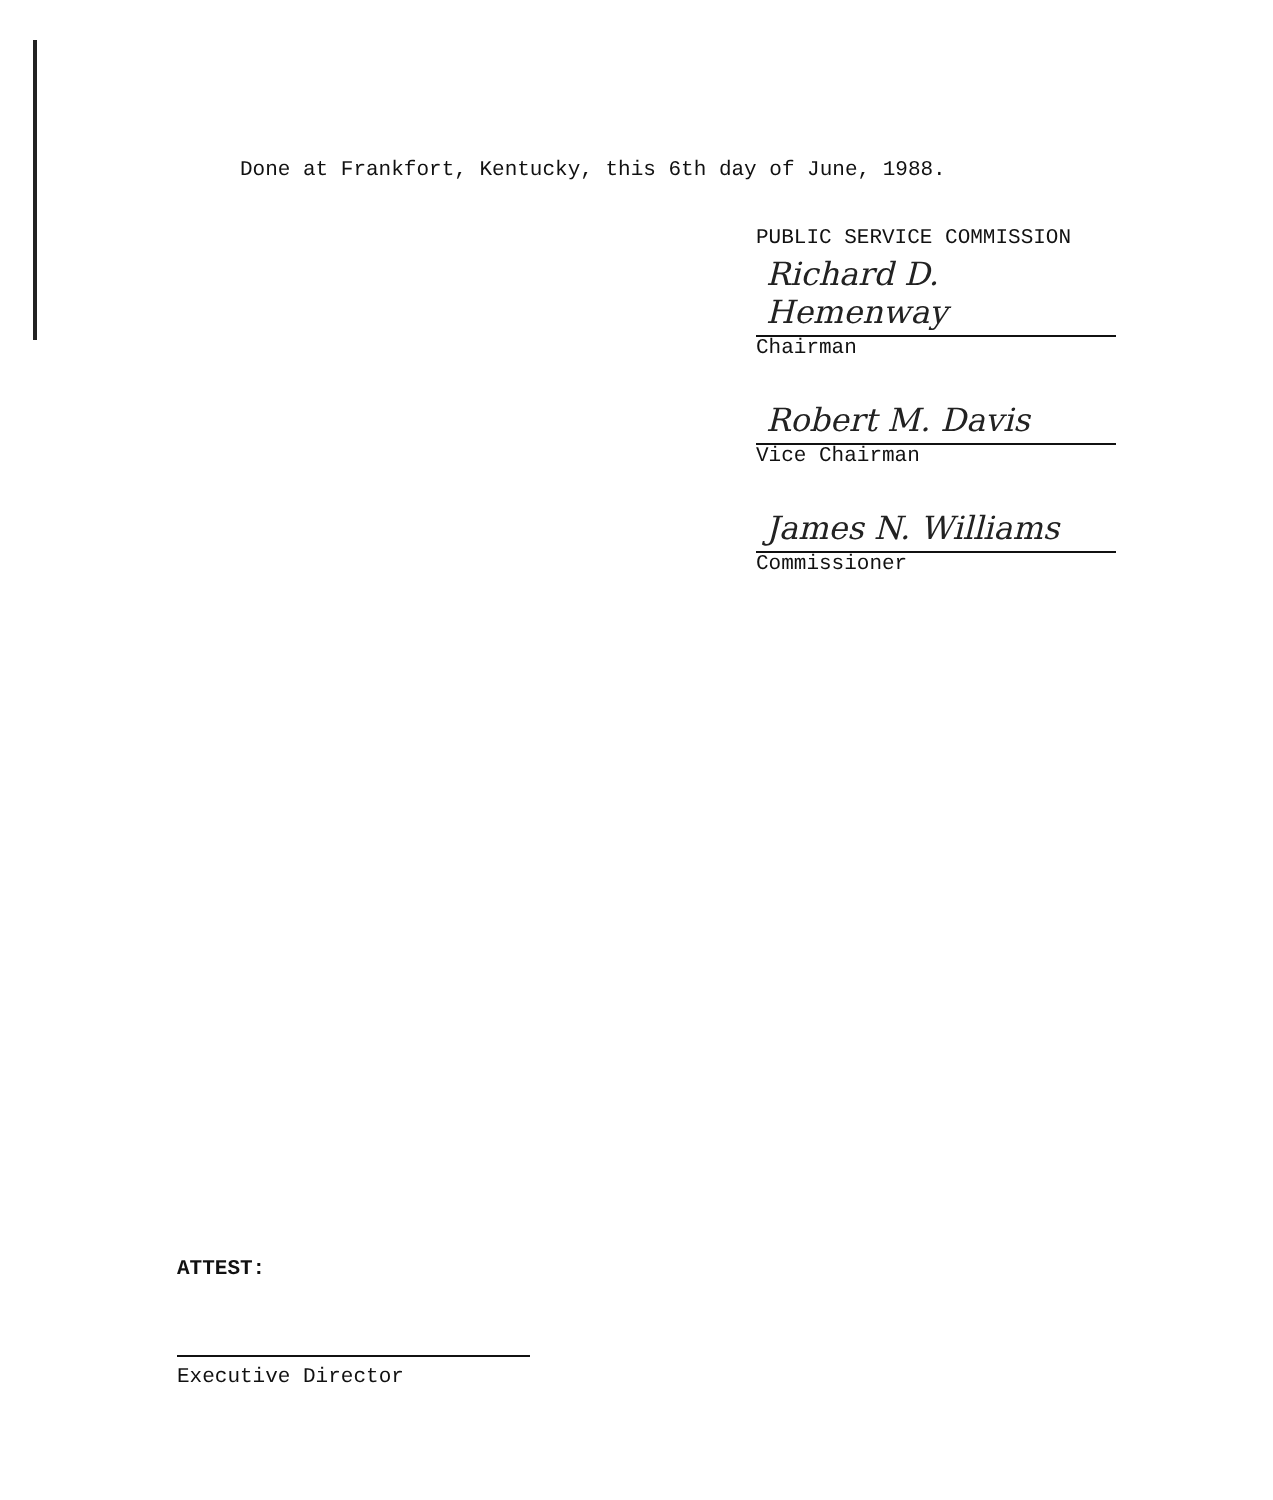Done at Frankfort, Kentucky, this 6th day of June, 1988.
PUBLIC SERVICE COMMISSION
Richard D. Hemenway
Chairman
Robert M. Davis
Vice Chairman
James N. Williams
Commissioner
ATTEST:
Executive Director